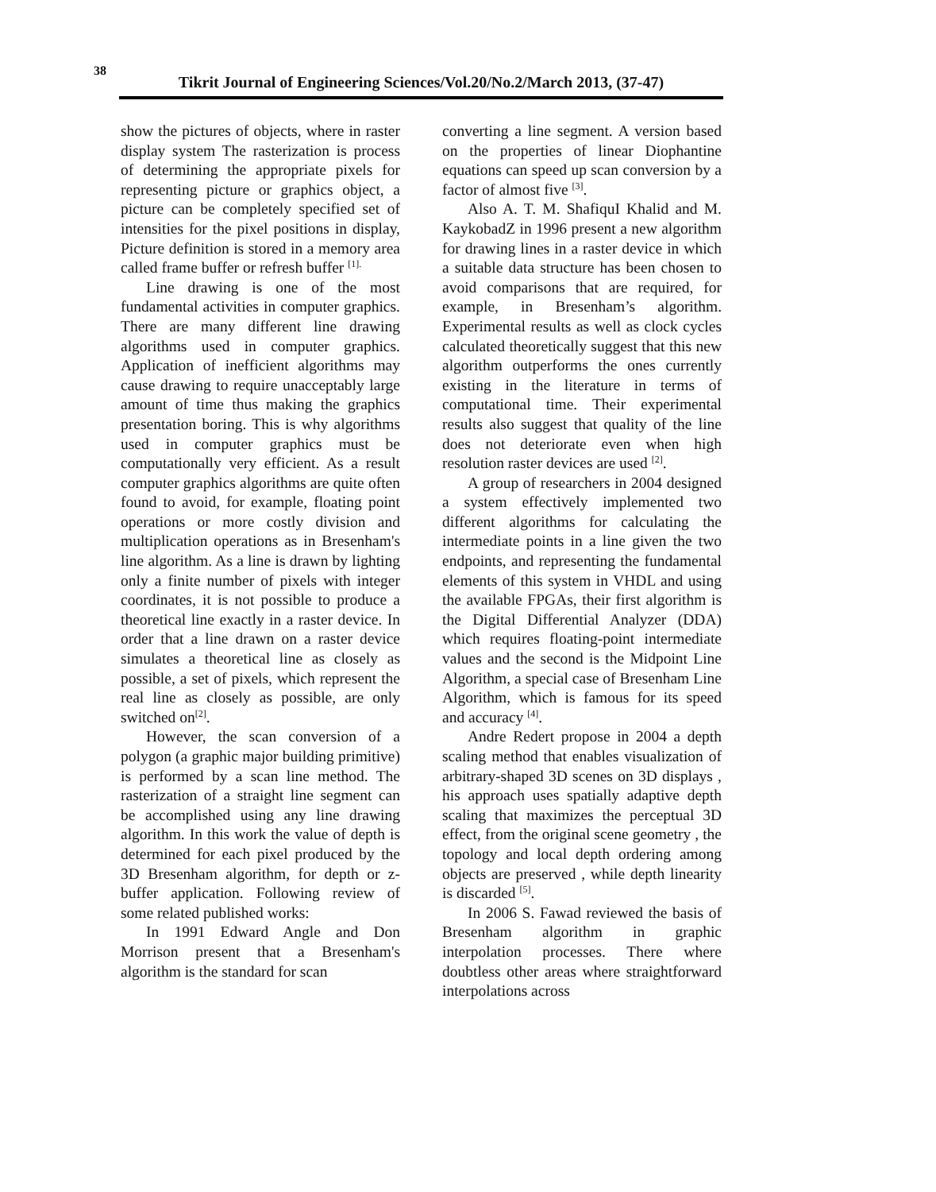38
Tikrit Journal of Engineering Sciences/Vol.20/No.2/March 2013, (37-47)
show the pictures of objects, where in raster display system The rasterization is process of determining the appropriate pixels for representing picture or graphics object, a picture can be completely specified set of intensities for the pixel positions in display, Picture definition is stored in a memory area called frame buffer or refresh buffer <sup>[1].</sup>
Line drawing is one of the most fundamental activities in computer graphics. There are many different line drawing algorithms used in computer graphics. Application of inefficient algorithms may cause drawing to require unacceptably large amount of time thus making the graphics presentation boring. This is why algorithms used in computer graphics must be computationally very efficient. As a result computer graphics algorithms are quite often found to avoid, for example, floating point operations or more costly division and multiplication operations as in Bresenham's line algorithm. As a line is drawn by lighting only a finite number of pixels with integer coordinates, it is not possible to produce a theoretical line exactly in a raster device. In order that a line drawn on a raster device simulates a theoretical line as closely as possible, a set of pixels, which represent the real line as closely as possible, are only switched on<sup>[2]</sup>.
However, the scan conversion of a polygon (a graphic major building primitive) is performed by a scan line method. The rasterization of a straight line segment can be accomplished using any line drawing algorithm. In this work the value of depth is determined for each pixel produced by the 3D Bresenham algorithm, for depth or z-buffer application. Following review of some related published works:
In 1991 Edward Angle and Don Morrison present that a Bresenham's algorithm is the standard for scan
converting a line segment. A version based on the properties of linear Diophantine equations can speed up scan conversion by a factor of almost five <sup>[3]</sup>.
Also A. T. M. ShafiquI Khalid and M. KaykobadZ in 1996 present a new algorithm for drawing lines in a raster device in which a suitable data structure has been chosen to avoid comparisons that are required, for example, in Bresenham’s algorithm. Experimental results as well as clock cycles calculated theoretically suggest that this new algorithm outperforms the ones currently existing in the literature in terms of computational time. Their experimental results also suggest that quality of the line does not deteriorate even when high resolution raster devices are used <sup>[2]</sup>.
A group of researchers in 2004 designed a system effectively implemented two different algorithms for calculating the intermediate points in a line given the two endpoints, and representing the fundamental elements of this system in VHDL and using the available FPGAs, their first algorithm is the Digital Differential Analyzer (DDA) which requires floating-point intermediate values and the second is the Midpoint Line Algorithm, a special case of Bresenham Line Algorithm, which is famous for its speed and accuracy <sup>[4]</sup>.
Andre Redert propose in 2004 a depth scaling method that enables visualization of arbitrary-shaped 3D scenes on 3D displays , his approach uses spatially adaptive depth scaling that maximizes the perceptual 3D effect, from the original scene geometry , the topology and local depth ordering among objects are preserved , while depth linearity is discarded <sup>[5]</sup>.
In 2006 S. Fawad reviewed the basis of Bresenham algorithm in graphic interpolation processes. There where doubtless other areas where straightforward interpolations across